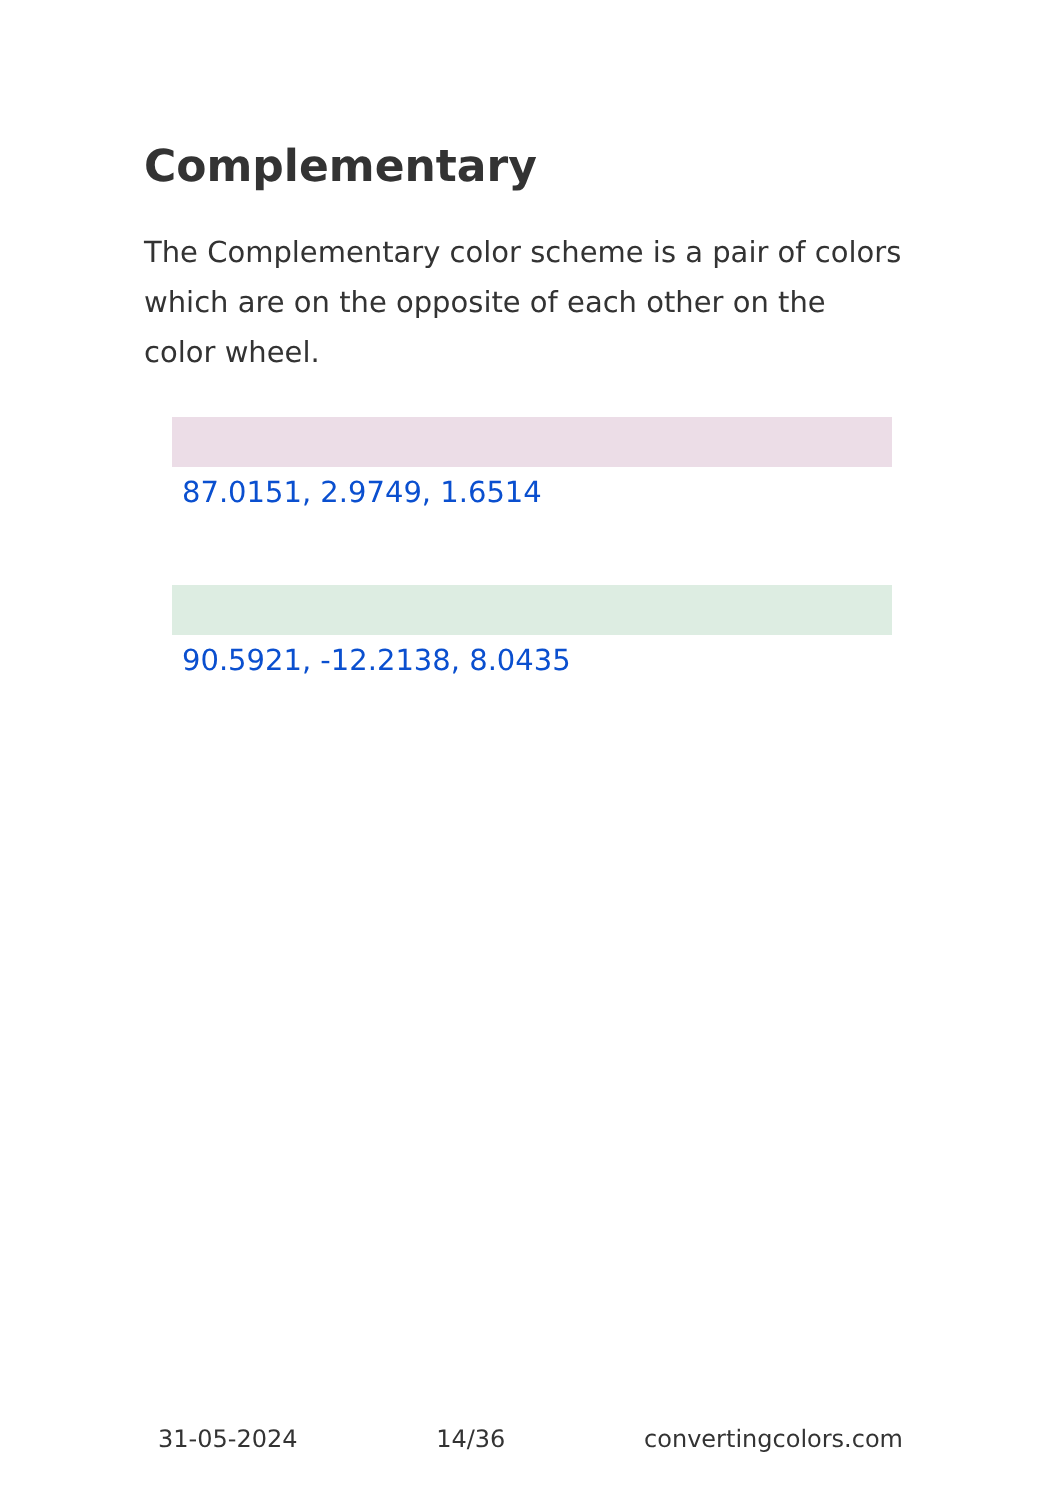Complementary
The Complementary color scheme is a pair of colors which are on the opposite of each other on the color wheel.
87.0151, 2.9749, 1.6514
90.5921, -12.2138, 8.0435
31-05-2024 14/36 convertingcolors.com